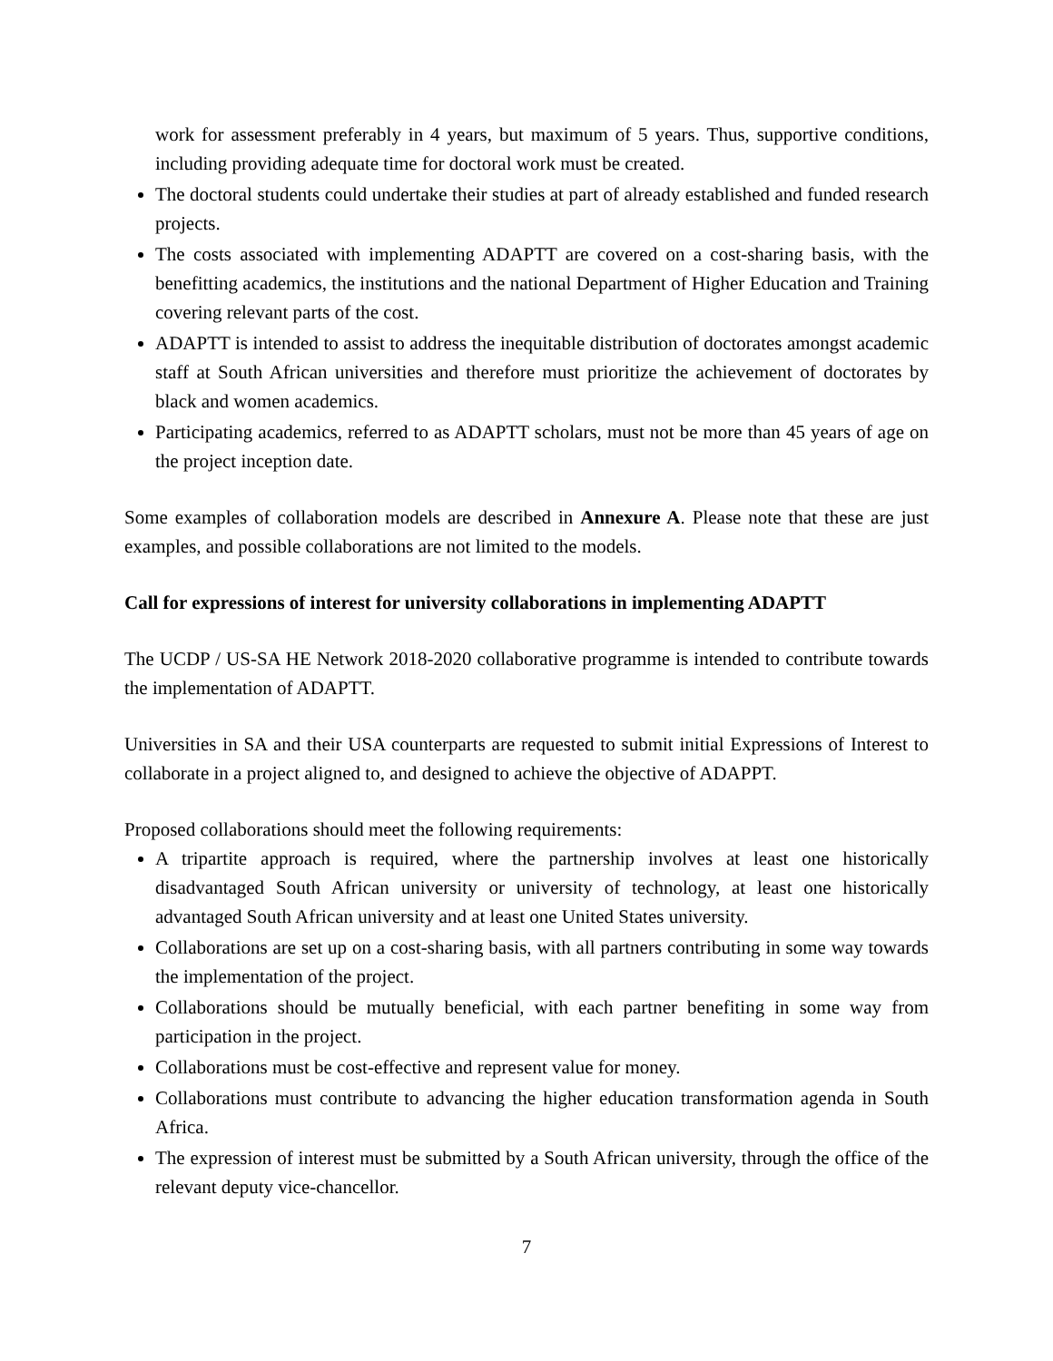work for assessment preferably in 4 years, but maximum of 5 years. Thus, supportive conditions, including providing adequate time for doctoral work must be created.
The doctoral students could undertake their studies at part of already established and funded research projects.
The costs associated with implementing ADAPTT are covered on a cost-sharing basis, with the benefitting academics, the institutions and the national Department of Higher Education and Training covering relevant parts of the cost.
ADAPTT is intended to assist to address the inequitable distribution of doctorates amongst academic staff at South African universities and therefore must prioritize the achievement of doctorates by black and women academics.
Participating academics, referred to as ADAPTT scholars, must not be more than 45 years of age on the project inception date.
Some examples of collaboration models are described in Annexure A. Please note that these are just examples, and possible collaborations are not limited to the models.
Call for expressions of interest for university collaborations in implementing ADAPTT
The UCDP / US-SA HE Network 2018-2020 collaborative programme is intended to contribute towards the implementation of ADAPTT.
Universities in SA and their USA counterparts are requested to submit initial Expressions of Interest to collaborate in a project aligned to, and designed to achieve the objective of ADAPPT.
Proposed collaborations should meet the following requirements:
A tripartite approach is required, where the partnership involves at least one historically disadvantaged South African university or university of technology, at least one historically advantaged South African university and at least one United States university.
Collaborations are set up on a cost-sharing basis, with all partners contributing in some way towards the implementation of the project.
Collaborations should be mutually beneficial, with each partner benefiting in some way from participation in the project.
Collaborations must be cost-effective and represent value for money.
Collaborations must contribute to advancing the higher education transformation agenda in South Africa.
The expression of interest must be submitted by a South African university, through the office of the relevant deputy vice-chancellor.
7